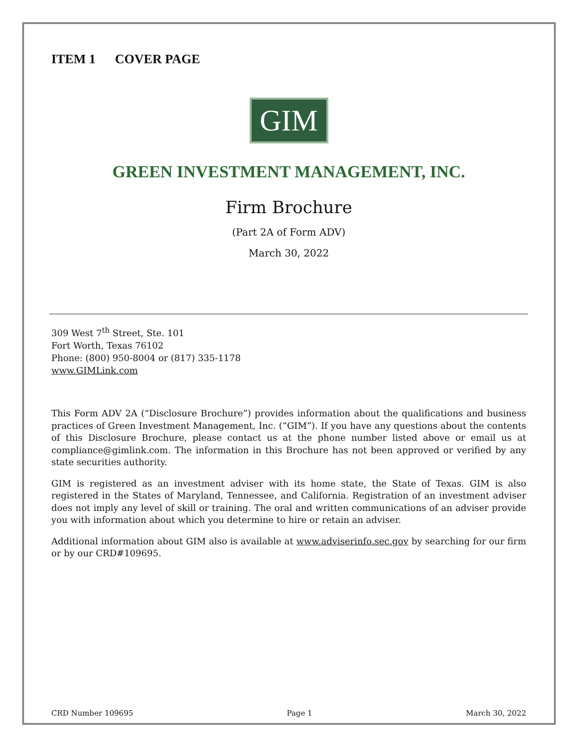ITEM 1 COVER PAGE
GIM
GREEN INVESTMENT MANAGEMENT, INC.
Firm Brochure
(Part 2A of Form ADV)
March 30, 2022
309 West 7<sup>th</sup> Street, Ste. 101
Fort Worth, Texas 76102
Phone: (800) 950-8004 or (817) 335-1178
www.GIMLink.com
This Form ADV 2A (“Disclosure Brochure”) provides information about the qualifications and business practices of Green Investment Management, Inc. (“GIM”). If you have any questions about the contents of this Disclosure Brochure, please contact us at the phone number listed above or email us at compliance@gimlink.com. The information in this Brochure has not been approved or verified by any state securities authority.
GIM is registered as an investment adviser with its home state, the State of Texas. GIM is also registered in the States of Maryland, Tennessee, and California. Registration of an investment adviser does not imply any level of skill or training. The oral and written communications of an adviser provide you with information about which you determine to hire or retain an adviser.
Additional information about GIM also is available at www.adviserinfo.sec.gov by searching for our firm or by our CRD#109695.
CRD Number 109695 Page 1 March 30, 2022